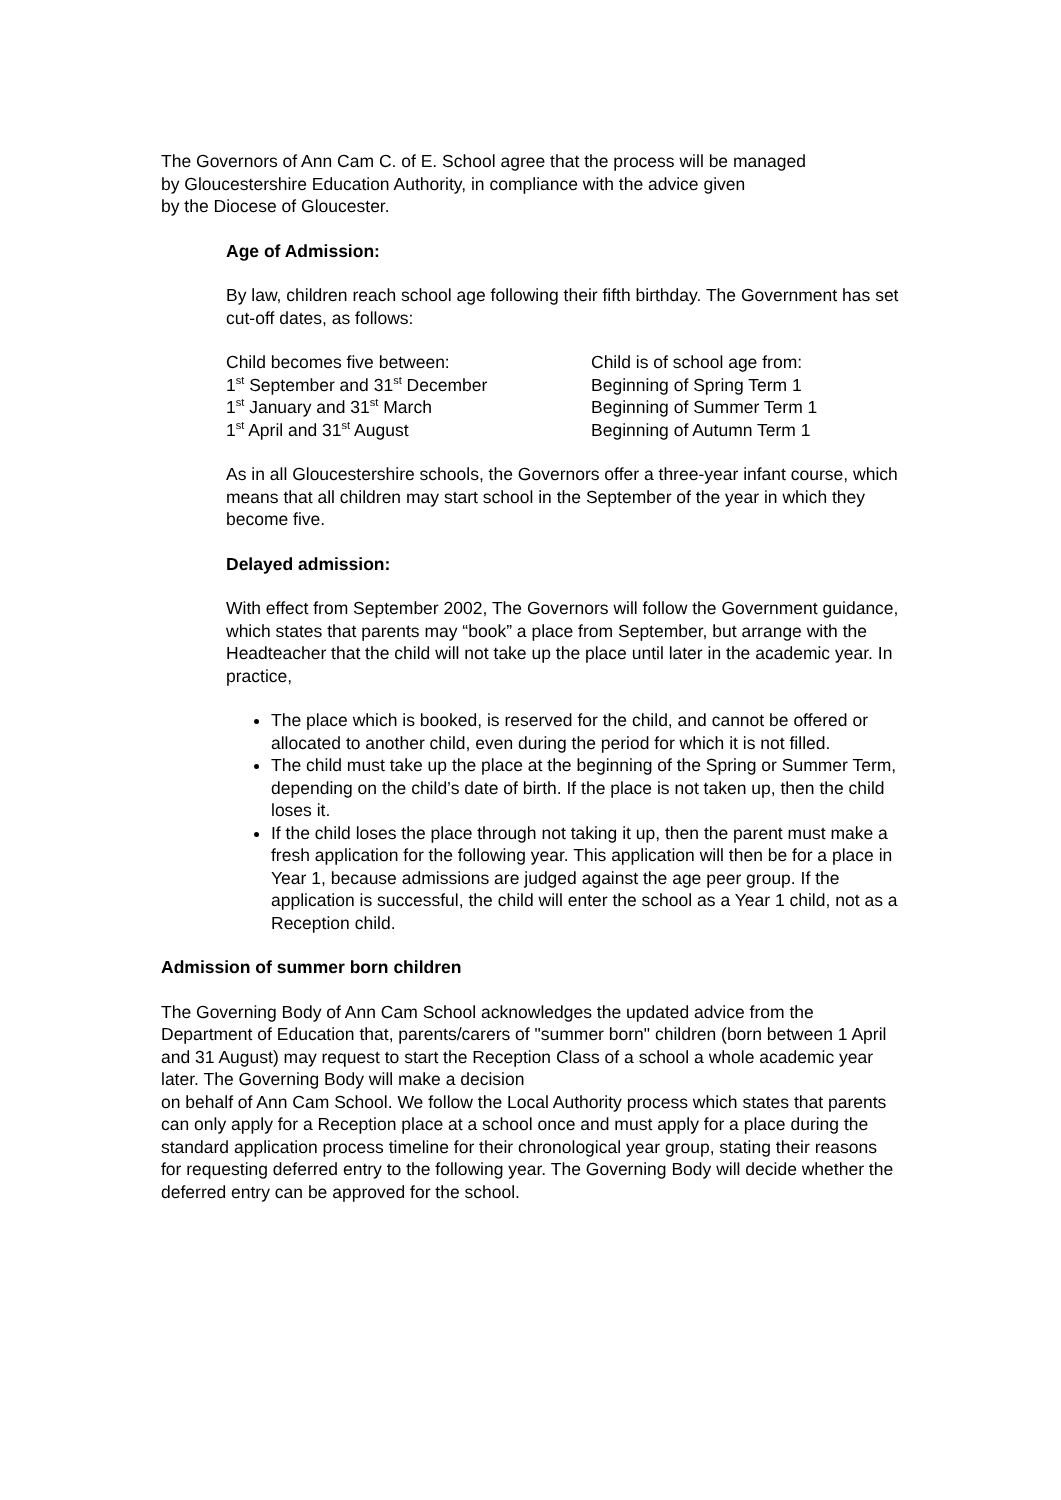The Governors of Ann Cam C. of E. School agree that the process will be managed
by Gloucestershire Education Authority, in compliance with the advice given
by the Diocese of Gloucester.
Age of Admission:
By law, children reach school age following their fifth birthday. The Government has set cut-off dates, as follows:
| Child becomes five between: | Child is of school age from: |
| 1<sup>st</sup> September and 31<sup>st</sup> December | Beginning of Spring Term 1 |
| 1<sup>st</sup> January and 31<sup>st</sup> March | Beginning of Summer Term 1 |
| 1<sup>st</sup> April and 31<sup>st</sup> August | Beginning of Autumn Term 1 |
As in all Gloucestershire schools, the Governors offer a three-year infant course, which means that all children may start school in the September of the year in which they become five.
Delayed admission:
With effect from September 2002, The Governors will follow the Government guidance, which states that parents may “book” a place from September, but arrange with the Headteacher that the child will not take up the place until later in the academic year. In practice,
The place which is booked, is reserved for the child, and cannot be offered or allocated to another child, even during the period for which it is not filled.
The child must take up the place at the beginning of the Spring or Summer Term, depending on the child’s date of birth. If the place is not taken up, then the child loses it.
If the child loses the place through not taking it up, then the parent must make a fresh application for the following year. This application will then be for a place in Year 1, because admissions are judged against the age peer group. If the application is successful, the child will enter the school as a Year 1 child, not as a Reception child.
Admission of summer born children
The Governing Body of Ann Cam School acknowledges the updated advice from the Department of Education that, parents/carers of "summer born" children (born between 1 April and 31 August) may request to start the Reception Class of a school a whole academic year later. The Governing Body will make a decision
on behalf of Ann Cam School. We follow the Local Authority process which states that parents can only apply for a Reception place at a school once and must apply for a place during the standard application process timeline for their chronological year group, stating their reasons for requesting deferred entry to the following year. The Governing Body will decide whether the deferred entry can be approved for the school.